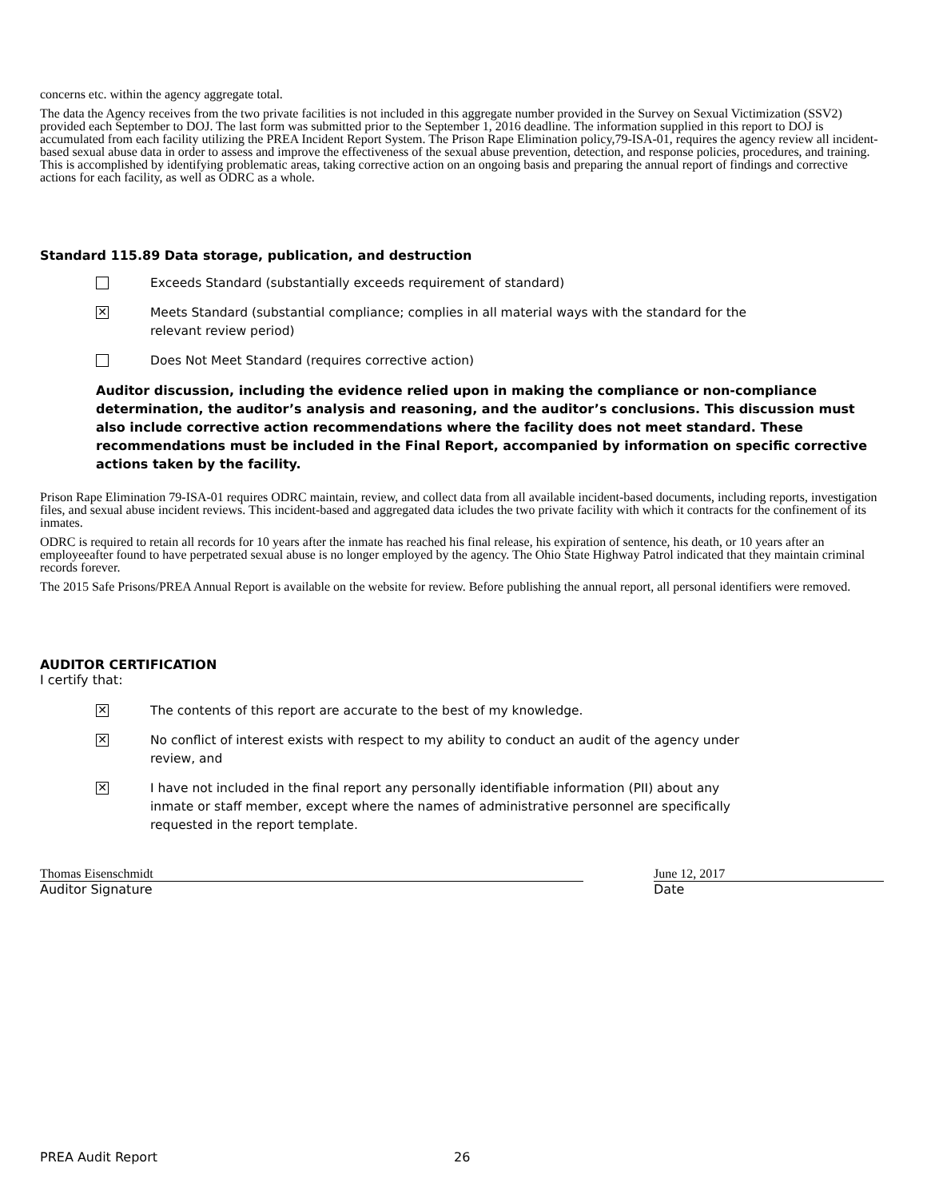concerns etc. within the agency aggregate total.
The data the Agency receives from the two private facilities is not included in this aggregate number provided in the Survey on Sexual Victimization (SSV2) provided each September to DOJ. The last form was submitted prior to the September 1, 2016 deadline. The information supplied in this report to DOJ is accumulated from each facility utilizing the PREA Incident Report System. The Prison Rape Elimination policy,79-ISA-01, requires the agency review all incident-based sexual abuse data in order to assess and improve the effectiveness of the sexual abuse prevention, detection, and response policies, procedures, and training. This is accomplished by identifying problematic areas, taking corrective action on an ongoing basis and preparing the annual report of findings and corrective actions for each facility, as well as ODRC as a whole.
Standard 115.89 Data storage, publication, and destruction
Exceeds Standard (substantially exceeds requirement of standard)
✕
Meets Standard (substantial compliance; complies in all material ways with the standard for the
relevant review period)
Does Not Meet Standard (requires corrective action)
Auditor discussion, including the evidence relied upon in making the compliance or non-compliance determination, the auditor’s analysis and reasoning, and the auditor’s conclusions. This discussion must also include corrective action recommendations where the facility does not meet standard. These recommendations must be included in the Final Report, accompanied by information on specific corrective actions taken by the facility.
Prison Rape Elimination 79-ISA-01 requires ODRC maintain, review, and collect data from all available incident-based documents, including reports, investigation files, and sexual abuse incident reviews. This incident-based and aggregated data icludes the two private facility with which it contracts for the confinement of its inmates.
ODRC is required to retain all records for 10 years after the inmate has reached his final release, his expiration of sentence, his death, or 10 years after an employeeafter found to have perpetrated sexual abuse is no longer employed by the agency. The Ohio State Highway Patrol indicated that they maintain criminal records forever.
The 2015 Safe Prisons/PREA Annual Report is available on the website for review. Before publishing the annual report, all personal identifiers were removed.
AUDITOR CERTIFICATION
I certify that:
✕
The contents of this report are accurate to the best of my knowledge.
✕
No conflict of interest exists with respect to my ability to conduct an audit of the agency under
review, and
✕
I have not included in the final report any personally identifiable information (PII) about any
inmate or staff member, except where the names of administrative personnel are specifically
requested in the report template.
Thomas Eisenschmidt
Auditor Signature
June 12, 2017
Date
PREA Audit Report 26